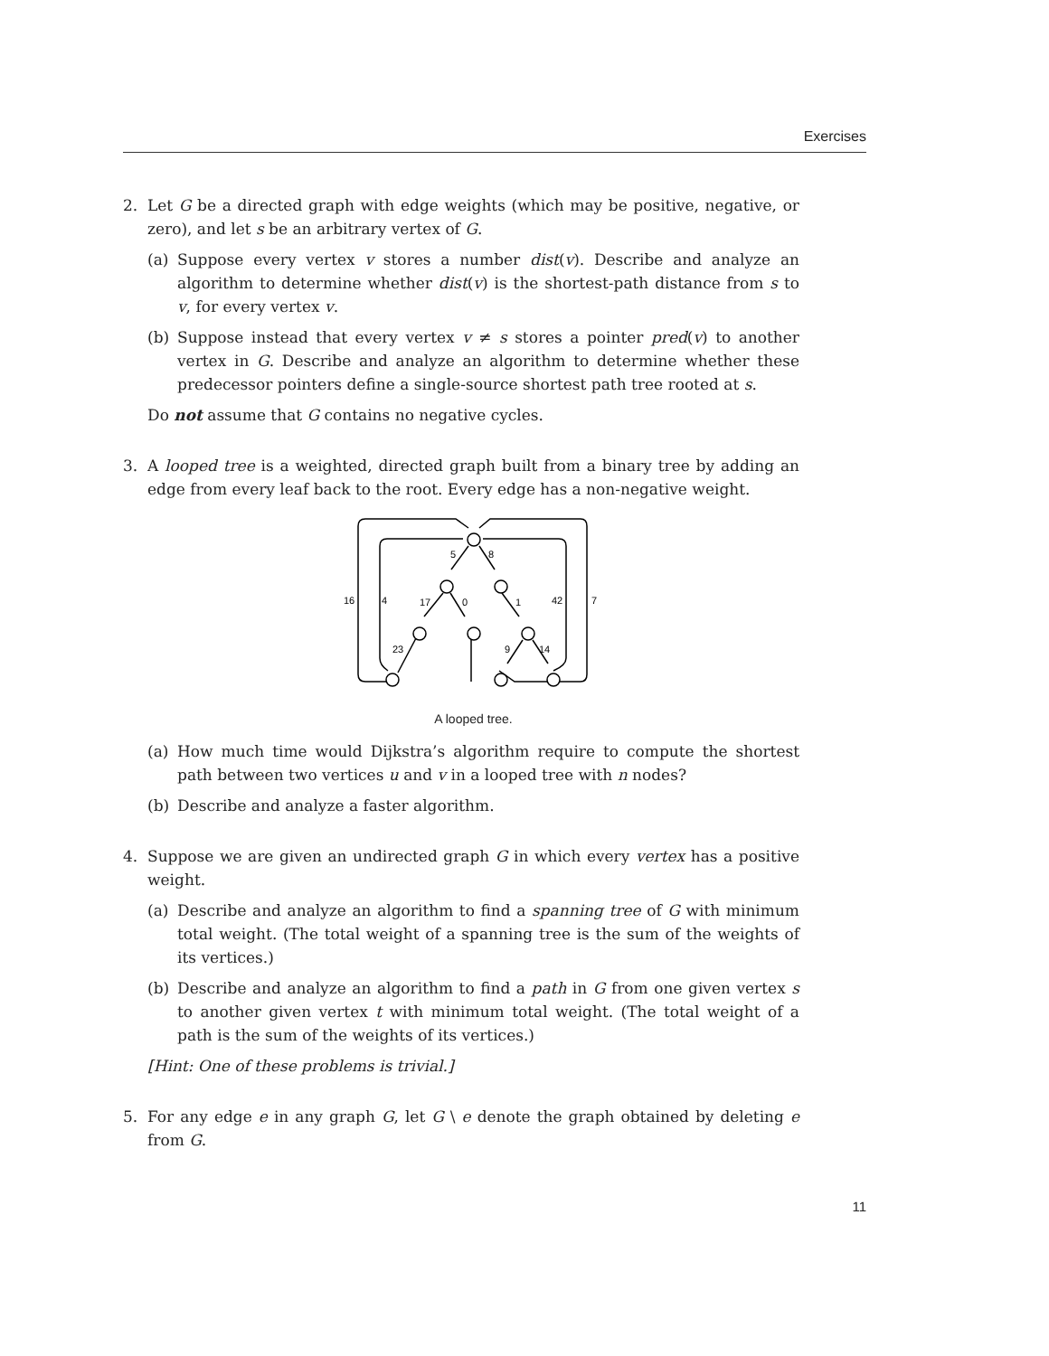Exercises
2. Let G be a directed graph with edge weights (which may be positive, negative, or zero), and let s be an arbitrary vertex of G.
(a) Suppose every vertex v stores a number dist(v). Describe and analyze an algorithm to determine whether dist(v) is the shortest-path distance from s to v, for every vertex v.
(b) Suppose instead that every vertex v ≠ s stores a pointer pred(v) to another vertex in G. Describe and analyze an algorithm to determine whether these predecessor pointers define a single-source shortest path tree rooted at s.
Do not assume that G contains no negative cycles.
3. A looped tree is a weighted, directed graph built from a binary tree by adding an edge from every leaf back to the root. Every edge has a non-negative weight.
5
8
16
4
17
0
1
42
7
23
9
14
A looped tree.
(a) How much time would Dijkstra’s algorithm require to compute the shortest path between two vertices u and v in a looped tree with n nodes?
(b) Describe and analyze a faster algorithm.
4. Suppose we are given an undirected graph G in which every vertex has a positive weight.
(a) Describe and analyze an algorithm to find a spanning tree of G with minimum total weight. (The total weight of a spanning tree is the sum of the weights of its vertices.)
(b) Describe and analyze an algorithm to find a path in G from one given vertex s to another given vertex t with minimum total weight. (The total weight of a path is the sum of the weights of its vertices.)
[Hint: One of these problems is trivial.]
5. For any edge e in any graph G, let G \ e denote the graph obtained by deleting e from G.
11